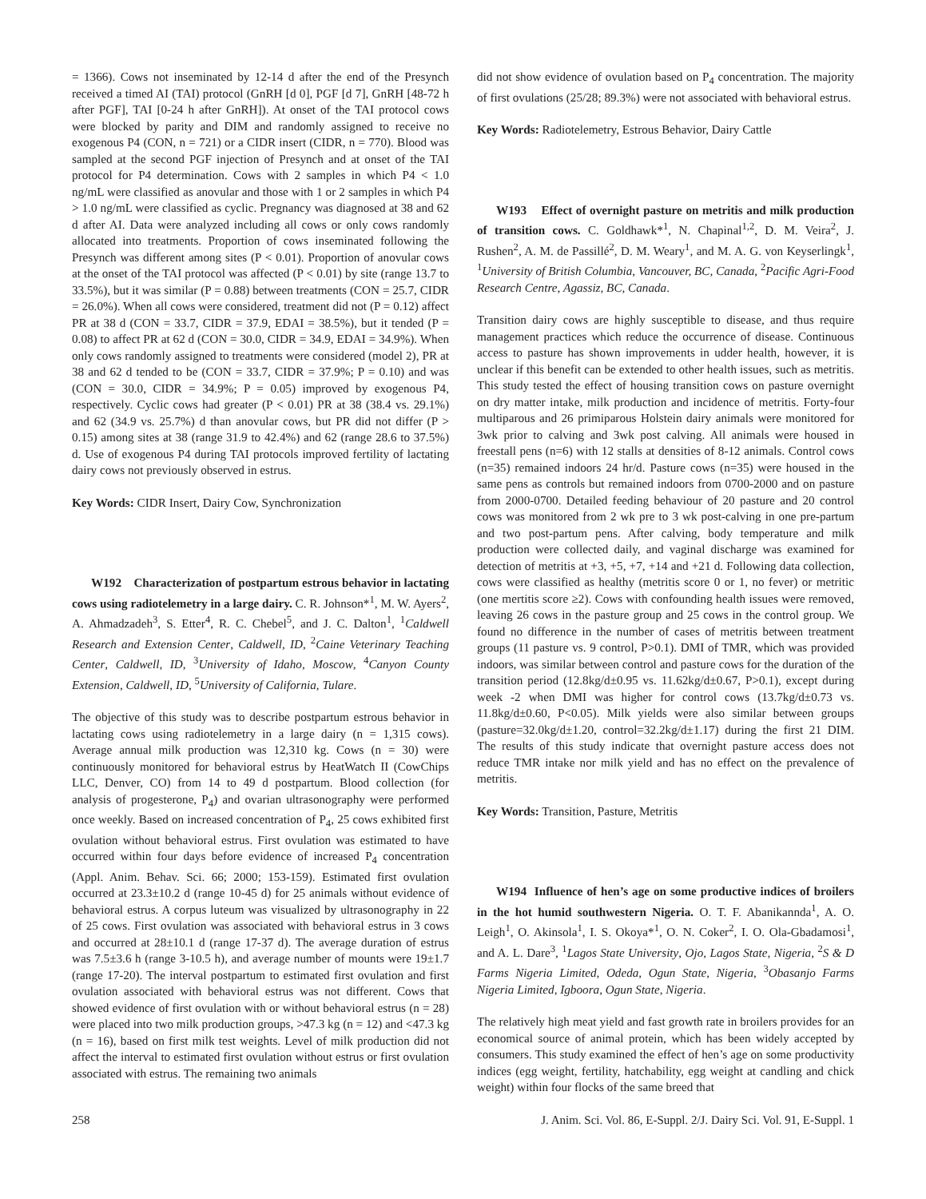= 1366). Cows not inseminated by 12-14 d after the end of the Presynch received a timed AI (TAI) protocol (GnRH [d 0], PGF [d 7], GnRH [48-72 h after PGF], TAI [0-24 h after GnRH]). At onset of the TAI protocol cows were blocked by parity and DIM and randomly assigned to receive no exogenous P4 (CON, n = 721) or a CIDR insert (CIDR, n = 770). Blood was sampled at the second PGF injection of Presynch and at onset of the TAI protocol for P4 determination. Cows with 2 samples in which P4 < 1.0 ng/mL were classified as anovular and those with 1 or 2 samples in which P4 > 1.0 ng/mL were classified as cyclic. Pregnancy was diagnosed at 38 and 62 d after AI. Data were analyzed including all cows or only cows randomly allocated into treatments. Proportion of cows inseminated following the Presynch was different among sites (P < 0.01). Proportion of anovular cows at the onset of the TAI protocol was affected (P < 0.01) by site (range 13.7 to 33.5%), but it was similar (P = 0.88) between treatments (CON = 25.7, CIDR = 26.0%). When all cows were considered, treatment did not (P = 0.12) affect PR at 38 d (CON = 33.7, CIDR = 37.9, EDAI = 38.5%), but it tended (P = 0.08) to affect PR at 62 d (CON = 30.0, CIDR = 34.9, EDAI = 34.9%). When only cows randomly assigned to treatments were considered (model 2), PR at 38 and 62 d tended to be (CON = 33.7, CIDR = 37.9%; P = 0.10) and was (CON = 30.0, CIDR = 34.9%; P = 0.05) improved by exogenous P4, respectively. Cyclic cows had greater (P < 0.01) PR at 38 (38.4 vs. 29.1%) and 62 (34.9 vs. 25.7%) d than anovular cows, but PR did not differ (P > 0.15) among sites at 38 (range 31.9 to 42.4%) and 62 (range 28.6 to 37.5%) d. Use of exogenous P4 during TAI protocols improved fertility of lactating dairy cows not previously observed in estrus.
Key Words: CIDR Insert, Dairy Cow, Synchronization
W192 Characterization of postpartum estrous behavior in lactating cows using radiotelemetry in a large dairy. C. R. Johnson*<sup>1</sup>, M. W. Ayers<sup>2</sup>, A. Ahmadzadeh<sup>3</sup>, S. Etter<sup>4</sup>, R. C. Chebel<sup>5</sup>, and J. C. Dalton<sup>1</sup>, <sup>1</sup>Caldwell Research and Extension Center, Caldwell, ID, <sup>2</sup>Caine Veterinary Teaching Center, Caldwell, ID, <sup>3</sup>University of Idaho, Moscow, <sup>4</sup>Canyon County Extension, Caldwell, ID, <sup>5</sup>University of California, Tulare.
The objective of this study was to describe postpartum estrous behavior in lactating cows using radiotelemetry in a large dairy (n = 1,315 cows). Average annual milk production was 12,310 kg. Cows (n = 30) were continuously monitored for behavioral estrus by HeatWatch II (CowChips LLC, Denver, CO) from 14 to 49 d postpartum. Blood collection (for analysis of progesterone, P<sub>4</sub>) and ovarian ultrasonography were performed once weekly. Based on increased concentration of P<sub>4</sub>, 25 cows exhibited first ovulation without behavioral estrus. First ovulation was estimated to have occurred within four days before evidence of increased P<sub>4</sub> concentration (Appl. Anim. Behav. Sci. 66; 2000; 153-159). Estimated first ovulation occurred at 23.3±10.2 d (range 10-45 d) for 25 animals without evidence of behavioral estrus. A corpus luteum was visualized by ultrasonography in 22 of 25 cows. First ovulation was associated with behavioral estrus in 3 cows and occurred at 28±10.1 d (range 17-37 d). The average duration of estrus was 7.5±3.6 h (range 3-10.5 h), and average number of mounts were 19±1.7 (range 17-20). The interval postpartum to estimated first ovulation and first ovulation associated with behavioral estrus was not different. Cows that showed evidence of first ovulation with or without behavioral estrus (n = 28) were placed into two milk production groups, >47.3 kg (n = 12) and <47.3 kg (n = 16), based on first milk test weights. Level of milk production did not affect the interval to estimated first ovulation without estrus or first ovulation associated with estrus. The remaining two animals
did not show evidence of ovulation based on P<sub>4</sub> concentration. The majority of first ovulations (25/28; 89.3%) were not associated with behavioral estrus.
Key Words: Radiotelemetry, Estrous Behavior, Dairy Cattle
W193 Effect of overnight pasture on metritis and milk production of transition cows. C. Goldhawk*<sup>1</sup>, N. Chapinal<sup>1,2</sup>, D. M. Veira<sup>2</sup>, J. Rushen<sup>2</sup>, A. M. de Passillé<sup>2</sup>, D. M. Weary<sup>1</sup>, and M. A. G. von Keyserlingk<sup>1</sup>, <sup>1</sup>University of British Columbia, Vancouver, BC, Canada, <sup>2</sup>Pacific Agri-Food Research Centre, Agassiz, BC, Canada.
Transition dairy cows are highly susceptible to disease, and thus require management practices which reduce the occurrence of disease. Continuous access to pasture has shown improvements in udder health, however, it is unclear if this benefit can be extended to other health issues, such as metritis. This study tested the effect of housing transition cows on pasture overnight on dry matter intake, milk production and incidence of metritis. Forty-four multiparous and 26 primiparous Holstein dairy animals were monitored for 3wk prior to calving and 3wk post calving. All animals were housed in freestall pens (n=6) with 12 stalls at densities of 8-12 animals. Control cows (n=35) remained indoors 24 hr/d. Pasture cows (n=35) were housed in the same pens as controls but remained indoors from 0700-2000 and on pasture from 2000-0700. Detailed feeding behaviour of 20 pasture and 20 control cows was monitored from 2 wk pre to 3 wk post-calving in one pre-partum and two post-partum pens. After calving, body temperature and milk production were collected daily, and vaginal discharge was examined for detection of metritis at +3, +5, +7, +14 and +21 d. Following data collection, cows were classified as healthy (metritis score 0 or 1, no fever) or metritic (one mertitis score ≥2). Cows with confounding health issues were removed, leaving 26 cows in the pasture group and 25 cows in the control group. We found no difference in the number of cases of metritis between treatment groups (11 pasture vs. 9 control, P>0.1). DMI of TMR, which was provided indoors, was similar between control and pasture cows for the duration of the transition period (12.8kg/d±0.95 vs. 11.62kg/d±0.67, P>0.1), except during week -2 when DMI was higher for control cows (13.7kg/d±0.73 vs. 11.8kg/d±0.60, P<0.05). Milk yields were also similar between groups (pasture=32.0kg/d±1.20, control=32.2kg/d±1.17) during the first 21 DIM. The results of this study indicate that overnight pasture access does not reduce TMR intake nor milk yield and has no effect on the prevalence of metritis.
Key Words: Transition, Pasture, Metritis
W194 Influence of hen’s age on some productive indices of broilers in the hot humid southwestern Nigeria. O. T. F. Abanikannda<sup>1</sup>, A. O. Leigh<sup>1</sup>, O. Akinsola<sup>1</sup>, I. S. Okoya*<sup>1</sup>, O. N. Coker<sup>2</sup>, I. O. Ola-Gbadamosi<sup>1</sup>, and A. L. Dare<sup>3</sup>, <sup>1</sup>Lagos State University, Ojo, Lagos State, Nigeria, <sup>2</sup>S & D Farms Nigeria Limited, Odeda, Ogun State, Nigeria, <sup>3</sup>Obasanjo Farms Nigeria Limited, Igboora, Ogun State, Nigeria.
The relatively high meat yield and fast growth rate in broilers provides for an economical source of animal protein, which has been widely accepted by consumers. This study examined the effect of hen’s age on some productivity indices (egg weight, fertility, hatchability, egg weight at candling and chick weight) within four flocks of the same breed that
258 J. Anim. Sci. Vol. 86, E-Suppl. 2/J. Dairy Sci. Vol. 91, E-Suppl. 1